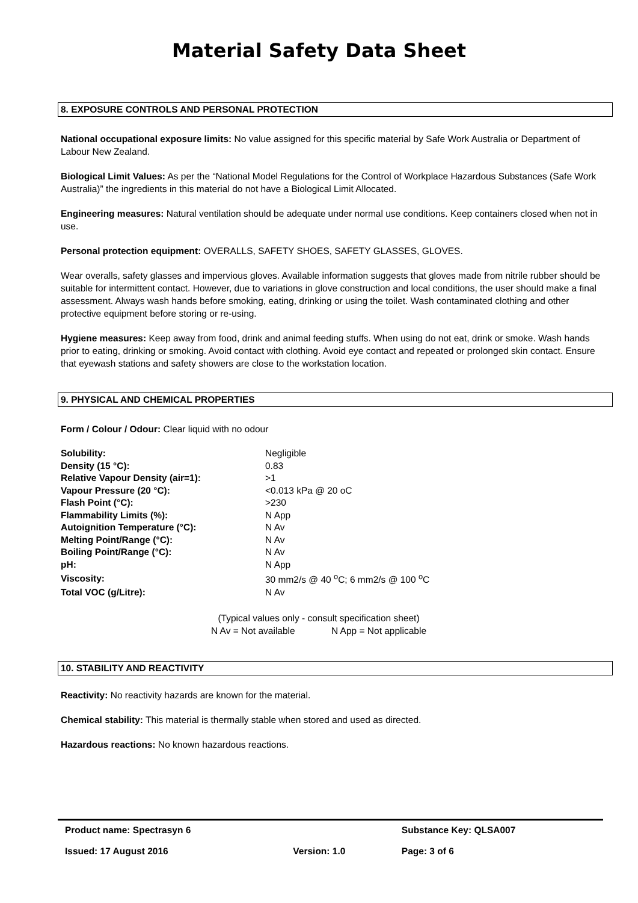Material Safety Data Sheet
8. EXPOSURE CONTROLS AND PERSONAL PROTECTION
National occupational exposure limits: No value assigned for this specific material by Safe Work Australia or Department of Labour New Zealand.
Biological Limit Values: As per the “National Model Regulations for the Control of Workplace Hazardous Substances (Safe Work Australia)” the ingredients in this material do not have a Biological Limit Allocated.
Engineering measures: Natural ventilation should be adequate under normal use conditions. Keep containers closed when not in use.
Personal protection equipment: OVERALLS, SAFETY SHOES, SAFETY GLASSES, GLOVES.
Wear overalls, safety glasses and impervious gloves. Available information suggests that gloves made from nitrile rubber should be suitable for intermittent contact. However, due to variations in glove construction and local conditions, the user should make a final assessment. Always wash hands before smoking, eating, drinking or using the toilet. Wash contaminated clothing and other protective equipment before storing or re-using.
Hygiene measures: Keep away from food, drink and animal feeding stuffs. When using do not eat, drink or smoke. Wash hands prior to eating, drinking or smoking. Avoid contact with clothing. Avoid eye contact and repeated or prolonged skin contact. Ensure that eyewash stations and safety showers are close to the workstation location.
9. PHYSICAL AND CHEMICAL PROPERTIES
Form / Colour / Odour: Clear liquid with no odour
| Solubility: | Negligible |
| Density (15 °C): | 0.83 |
| Relative Vapour Density (air=1): | >1 |
| Vapour Pressure (20 °C): | <0.013 kPa @ 20 oC |
| Flash Point (°C): | >230 |
| Flammability Limits (%): | N App |
| Autoignition Temperature (°C): | N Av |
| Melting Point/Range (°C): | N Av |
| Boiling Point/Range (°C): | N Av |
| pH: | N App |
| Viscosity: | 30 mm2/s @ 40 <sup>o</sup>C; 6 mm2/s @ 100 <sup>o</sup>C |
| Total VOC (g/Litre): | N Av |
(Typical values only - consult specification sheet)
N Av = Not available N App = Not applicable
10. STABILITY AND REACTIVITY
Reactivity: No reactivity hazards are known for the material.
Chemical stability: This material is thermally stable when stored and used as directed.
Hazardous reactions: No known hazardous reactions.
| Product name: Spectrasyn 6 | | Substance Key: QLSA007 |
| Issued: 17 August 2016 | Version: 1.0 | Page: 3 of 6 |